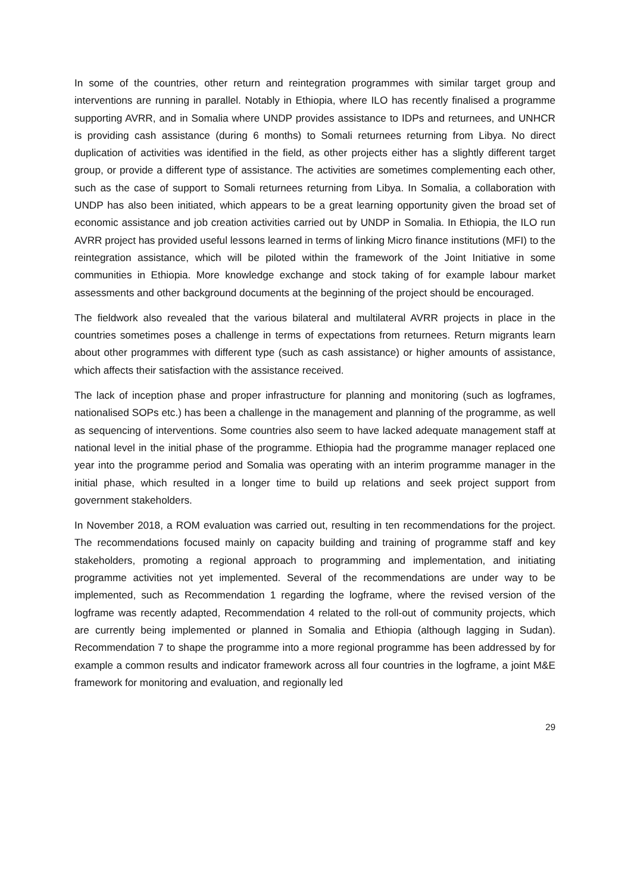In some of the countries, other return and reintegration programmes with similar target group and interventions are running in parallel. Notably in Ethiopia, where ILO has recently finalised a programme supporting AVRR, and in Somalia where UNDP provides assistance to IDPs and returnees, and UNHCR is providing cash assistance (during 6 months) to Somali returnees returning from Libya. No direct duplication of activities was identified in the field, as other projects either has a slightly different target group, or provide a different type of assistance. The activities are sometimes complementing each other, such as the case of support to Somali returnees returning from Libya. In Somalia, a collaboration with UNDP has also been initiated, which appears to be a great learning opportunity given the broad set of economic assistance and job creation activities carried out by UNDP in Somalia. In Ethiopia, the ILO run AVRR project has provided useful lessons learned in terms of linking Micro finance institutions (MFI) to the reintegration assistance, which will be piloted within the framework of the Joint Initiative in some communities in Ethiopia. More knowledge exchange and stock taking of for example labour market assessments and other background documents at the beginning of the project should be encouraged.
The fieldwork also revealed that the various bilateral and multilateral AVRR projects in place in the countries sometimes poses a challenge in terms of expectations from returnees. Return migrants learn about other programmes with different type (such as cash assistance) or higher amounts of assistance, which affects their satisfaction with the assistance received.
The lack of inception phase and proper infrastructure for planning and monitoring (such as logframes, nationalised SOPs etc.) has been a challenge in the management and planning of the programme, as well as sequencing of interventions. Some countries also seem to have lacked adequate management staff at national level in the initial phase of the programme. Ethiopia had the programme manager replaced one year into the programme period and Somalia was operating with an interim programme manager in the initial phase, which resulted in a longer time to build up relations and seek project support from government stakeholders.
In November 2018, a ROM evaluation was carried out, resulting in ten recommendations for the project. The recommendations focused mainly on capacity building and training of programme staff and key stakeholders, promoting a regional approach to programming and implementation, and initiating programme activities not yet implemented. Several of the recommendations are under way to be implemented, such as Recommendation 1 regarding the logframe, where the revised version of the logframe was recently adapted, Recommendation 4 related to the roll-out of community projects, which are currently being implemented or planned in Somalia and Ethiopia (although lagging in Sudan). Recommendation 7 to shape the programme into a more regional programme has been addressed by for example a common results and indicator framework across all four countries in the logframe, a joint M&E framework for monitoring and evaluation, and regionally led
29